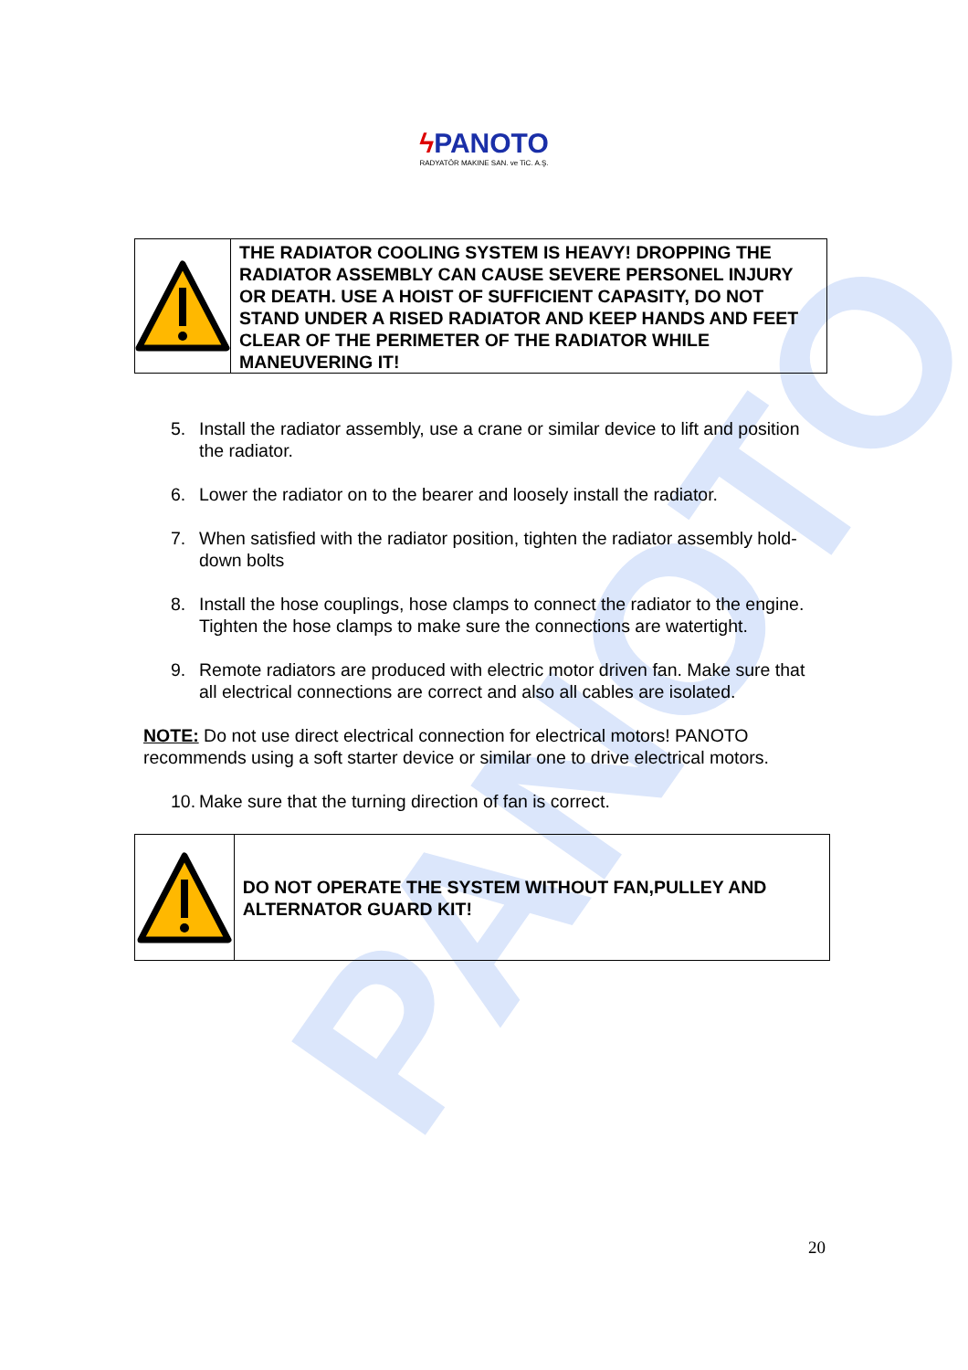PANOTO
ϟ PANOTO
RADYATÖR MAKINE SAN. ve TiC. A.Ş.
THE RADIATOR COOLING SYSTEM IS HEAVY! DROPPING THE RADIATOR ASSEMBLY CAN CAUSE SEVERE PERSONEL INJURY OR DEATH. USE A HOIST OF SUFFICIENT CAPASITY, DO NOT STAND UNDER A RISED RADIATOR AND KEEP HANDS AND FEET CLEAR OF THE PERIMETER OF THE RADIATOR WHILE MANEUVERING IT!
5. Install the radiator assembly, use a crane or similar device to lift and position the radiator.
6. Lower the radiator on to the bearer and loosely install the radiator.
7. When satisfied with the radiator position, tighten the radiator assembly hold-down bolts
8. Install the hose couplings, hose clamps to connect the radiator to the engine. Tighten the hose clamps to make sure the connections are watertight.
9. Remote radiators are produced with electric motor driven fan. Make sure that all electrical connections are correct and also all cables are isolated.
NOTE: Do not use direct electrical connection for electrical motors! PANOTO recommends using a soft starter device or similar one to drive electrical motors.
10.
Make sure that the turning direction of fan is correct.
DO NOT OPERATE THE SYSTEM WITHOUT FAN,PULLEY AND ALTERNATOR GUARD KIT!
20